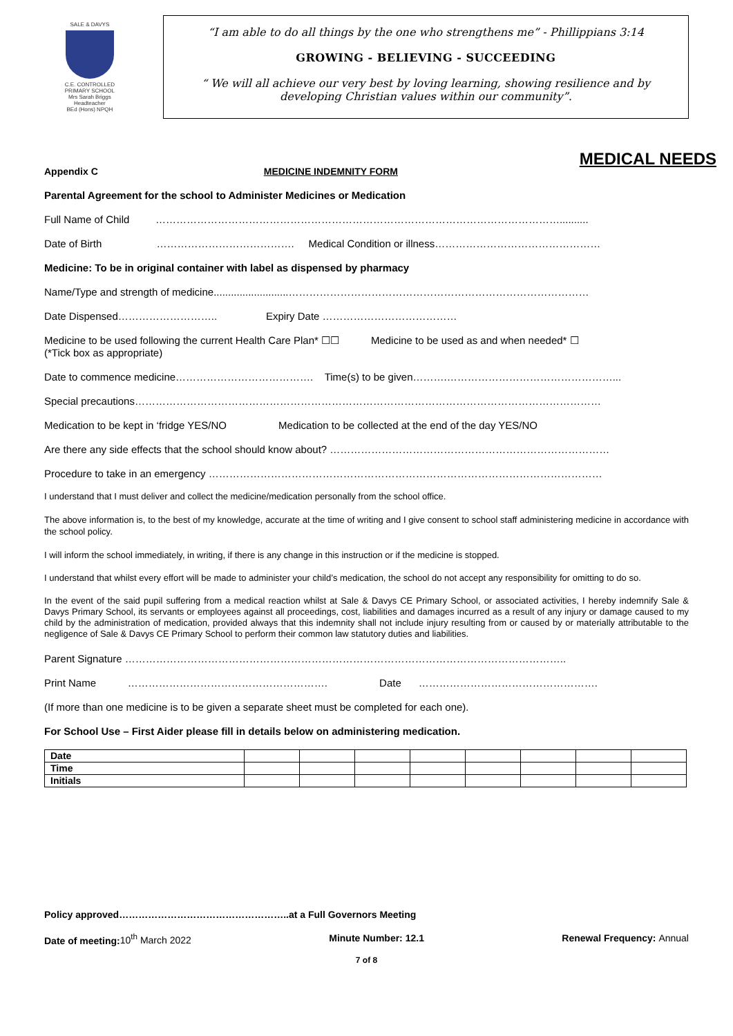SALE & DAVYS
C.E. CONTROLLED
PRIMARY SCHOOL
Mrs Sarah Briggs
Headteacher
BEd (Hons) NPQH
“I am able to do all things by the one who strengthens me” - Phillippians 3:14
GROWING - BELIEVING - SUCCEEDING
“ We will all achieve our very best by loving learning, showing resilience and by developing Christian values within our community”.
MEDICAL NEEDS
Appendix C MEDICINE INDEMNITY FORM
Parental Agreement for the school to Administer Medicines or Medication
Full Name of Child ………………………………………………………………………………………………………..........
Date of Birth …………………………………. Medical Condition or illness…………………………………………
Medicine: To be in original container with label as dispensed by pharmacy
Name/Type and strength of medicine..........................……………………………………………………………………………
Date Dispensed……………………….. Expiry Date …………………………………
Medicine to be used following the current Health Care Plan* ☐☐ Medicine to be used as and when needed* ☐
(*Tick box as appropriate)
Date to commence medicine…………………………………. Time(s) to be given……….…………………………………………...
Special precautions………………………………………………………………………………………………………………………
Medication to be kept in ‘fridge YES/NO Medication to be collected at the end of the day YES/NO
Are there any side effects that the school should know about? ………………………………………………………………………
Procedure to take in an emergency ……………………………………………………………………………………………………
I understand that I must deliver and collect the medicine/medication personally from the school office.
The above information is, to the best of my knowledge, accurate at the time of writing and I give consent to school staff administering medicine in accordance with the school policy.
I will inform the school immediately, in writing, if there is any change in this instruction or if the medicine is stopped.
I understand that whilst every effort will be made to administer your child’s medication, the school do not accept any responsibility for omitting to do so.
In the event of the said pupil suffering from a medical reaction whilst at Sale & Davys CE Primary School, or associated activities, I hereby indemnify Sale & Davys Primary School, its servants or employees against all proceedings, cost, liabilities and damages incurred as a result of any injury or damage caused to my child by the administration of medication, provided always that this indemnity shall not include injury resulting from or caused by or materially attributable to the negligence of Sale & Davys CE Primary School to perform their common law statutory duties and liabilities.
Parent Signature ………………………………………………………………………………………………………………..
Print Name …………………………………………………. Date …………………………………………….
(If more than one medicine is to be given a separate sheet must be completed for each one).
For School Use – First Aider please fill in details below on administering medication.
| Date | | | | | | | | |
| Time | | | | | | | | |
| Initials | | | | | | | | |
Policy approved……………………………………………..at a Full Governors Meeting
Date of meeting:10<sup>th</sup> March 2022 Minute Number: 12.1 Renewal Frequency: Annual
7 of 8